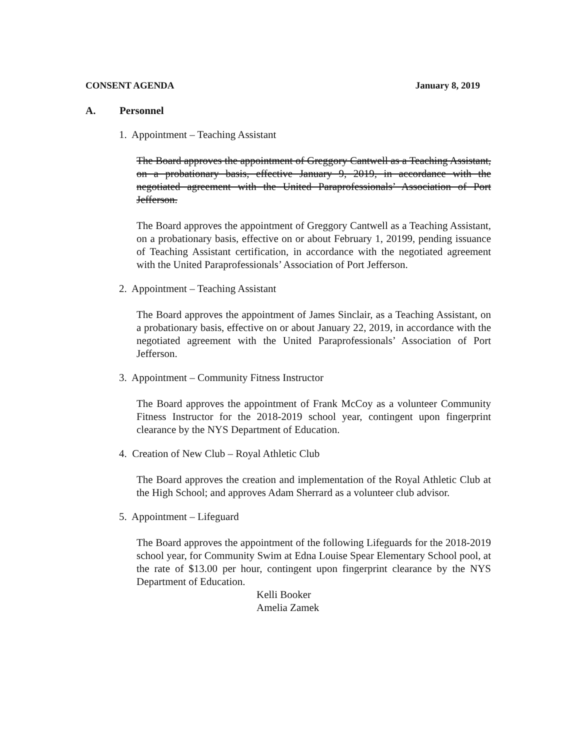CONSENT AGENDA January 8, 2019
A. Personnel
1. Appointment – Teaching Assistant
The Board approves the appointment of Greggory Cantwell as a Teaching Assistant, on a probationary basis, effective January 9, 2019, in accordance with the negotiated agreement with the United Paraprofessionals’ Association of Port Jefferson.
The Board approves the appointment of Greggory Cantwell as a Teaching Assistant, on a probationary basis, effective on or about February 1, 20199, pending issuance of Teaching Assistant certification, in accordance with the negotiated agreement with the United Paraprofessionals’ Association of Port Jefferson.
2. Appointment – Teaching Assistant
The Board approves the appointment of James Sinclair, as a Teaching Assistant, on a probationary basis, effective on or about January 22, 2019, in accordance with the negotiated agreement with the United Paraprofessionals’ Association of Port Jefferson.
3. Appointment – Community Fitness Instructor
The Board approves the appointment of Frank McCoy as a volunteer Community Fitness Instructor for the 2018-2019 school year, contingent upon fingerprint clearance by the NYS Department of Education.
4. Creation of New Club – Royal Athletic Club
The Board approves the creation and implementation of the Royal Athletic Club at the High School; and approves Adam Sherrard as a volunteer club advisor.
5. Appointment – Lifeguard
The Board approves the appointment of the following Lifeguards for the 2018-2019 school year, for Community Swim at Edna Louise Spear Elementary School pool, at the rate of $13.00 per hour, contingent upon fingerprint clearance by the NYS Department of Education.
Kelli Booker
Amelia Zamek